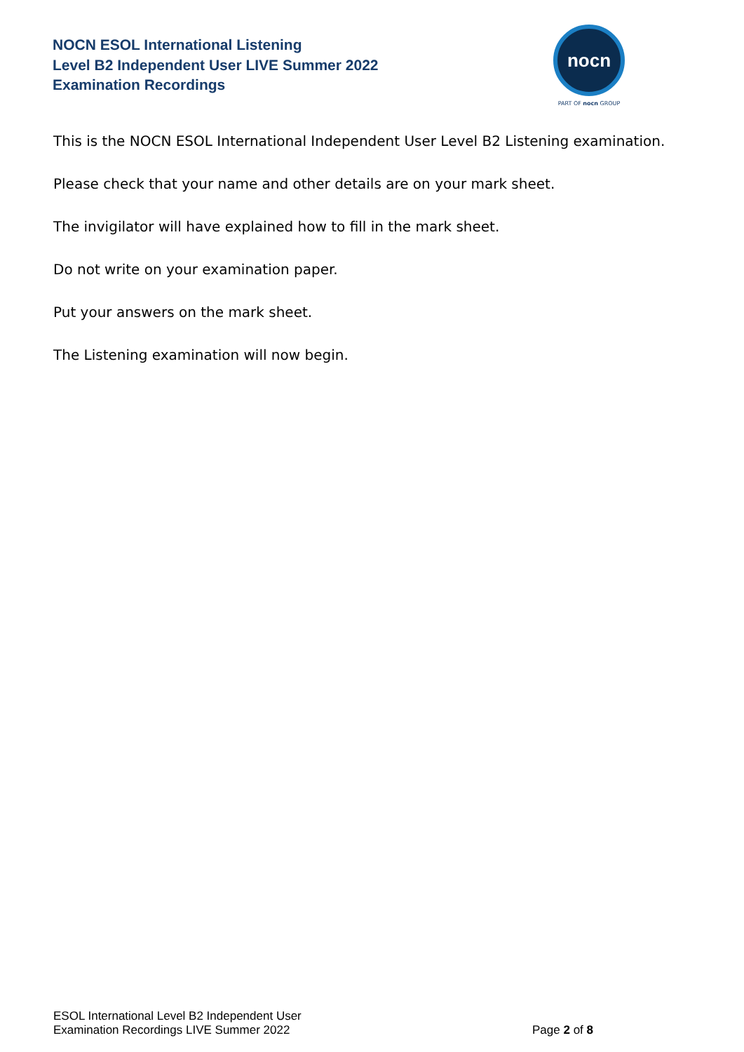NOCN ESOL International Listening
Level B2 Independent User LIVE Summer 2022
Examination Recordings
nocn
PART OF nocn GROUP
This is the NOCN ESOL International Independent User Level B2 Listening examination.
Please check that your name and other details are on your mark sheet.
The invigilator will have explained how to fill in the mark sheet.
Do not write on your examination paper.
Put your answers on the mark sheet.
The Listening examination will now begin.
ESOL International Level B2 Independent User
Examination Recordings LIVE Summer 2022
Page 2 of 8